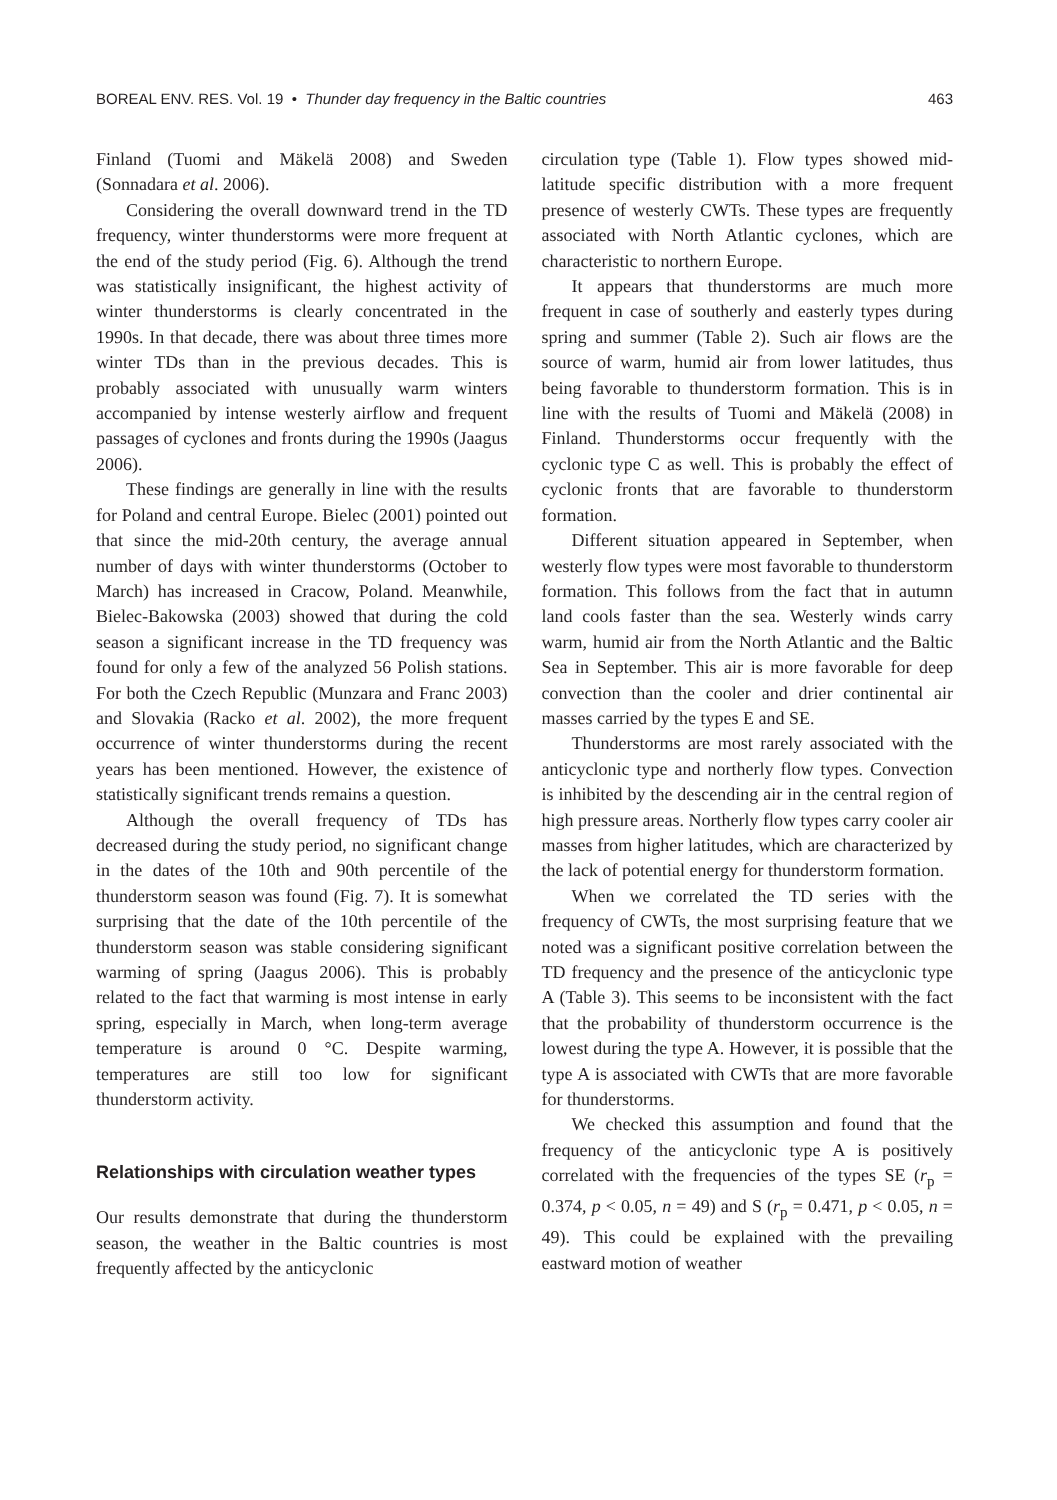BOREAL ENV. RES. Vol. 19 • Thunder day frequency in the Baltic countries 463
Finland (Tuomi and Mäkelä 2008) and Sweden (Sonnadara et al. 2006).
Considering the overall downward trend in the TD frequency, winter thunderstorms were more frequent at the end of the study period (Fig. 6). Although the trend was statistically insignificant, the highest activity of winter thunderstorms is clearly concentrated in the 1990s. In that decade, there was about three times more winter TDs than in the previous decades. This is probably associated with unusually warm winters accompanied by intense westerly airflow and frequent passages of cyclones and fronts during the 1990s (Jaagus 2006).
These findings are generally in line with the results for Poland and central Europe. Bielec (2001) pointed out that since the mid-20th century, the average annual number of days with winter thunderstorms (October to March) has increased in Cracow, Poland. Meanwhile, Bielec-Bakowska (2003) showed that during the cold season a significant increase in the TD frequency was found for only a few of the analyzed 56 Polish stations. For both the Czech Republic (Munzara and Franc 2003) and Slovakia (Racko et al. 2002), the more frequent occurrence of winter thunderstorms during the recent years has been mentioned. However, the existence of statistically significant trends remains a question.
Although the overall frequency of TDs has decreased during the study period, no significant change in the dates of the 10th and 90th percentile of the thunderstorm season was found (Fig. 7). It is somewhat surprising that the date of the 10th percentile of the thunderstorm season was stable considering significant warming of spring (Jaagus 2006). This is probably related to the fact that warming is most intense in early spring, especially in March, when long-term average temperature is around 0 °C. Despite warming, temperatures are still too low for significant thunderstorm activity.
Relationships with circulation weather types
Our results demonstrate that during the thunderstorm season, the weather in the Baltic countries is most frequently affected by the anticyclonic
circulation type (Table 1). Flow types showed mid-latitude specific distribution with a more frequent presence of westerly CWTs. These types are frequently associated with North Atlantic cyclones, which are characteristic to northern Europe.
It appears that thunderstorms are much more frequent in case of southerly and easterly types during spring and summer (Table 2). Such air flows are the source of warm, humid air from lower latitudes, thus being favorable to thunderstorm formation. This is in line with the results of Tuomi and Mäkelä (2008) in Finland. Thunderstorms occur frequently with the cyclonic type C as well. This is probably the effect of cyclonic fronts that are favorable to thunderstorm formation.
Different situation appeared in September, when westerly flow types were most favorable to thunderstorm formation. This follows from the fact that in autumn land cools faster than the sea. Westerly winds carry warm, humid air from the North Atlantic and the Baltic Sea in September. This air is more favorable for deep convection than the cooler and drier continental air masses carried by the types E and SE.
Thunderstorms are most rarely associated with the anticyclonic type and northerly flow types. Convection is inhibited by the descending air in the central region of high pressure areas. Northerly flow types carry cooler air masses from higher latitudes, which are characterized by the lack of potential energy for thunderstorm formation.
When we correlated the TD series with the frequency of CWTs, the most surprising feature that we noted was a significant positive correlation between the TD frequency and the presence of the anticyclonic type A (Table 3). This seems to be inconsistent with the fact that the probability of thunderstorm occurrence is the lowest during the type A. However, it is possible that the type A is associated with CWTs that are more favorable for thunderstorms.
We checked this assumption and found that the frequency of the anticyclonic type A is positively correlated with the frequencies of the types SE (r<sub>p</sub> = 0.374, p < 0.05, n = 49) and S (r<sub>p</sub> = 0.471, p < 0.05, n = 49). This could be explained with the prevailing eastward motion of weather